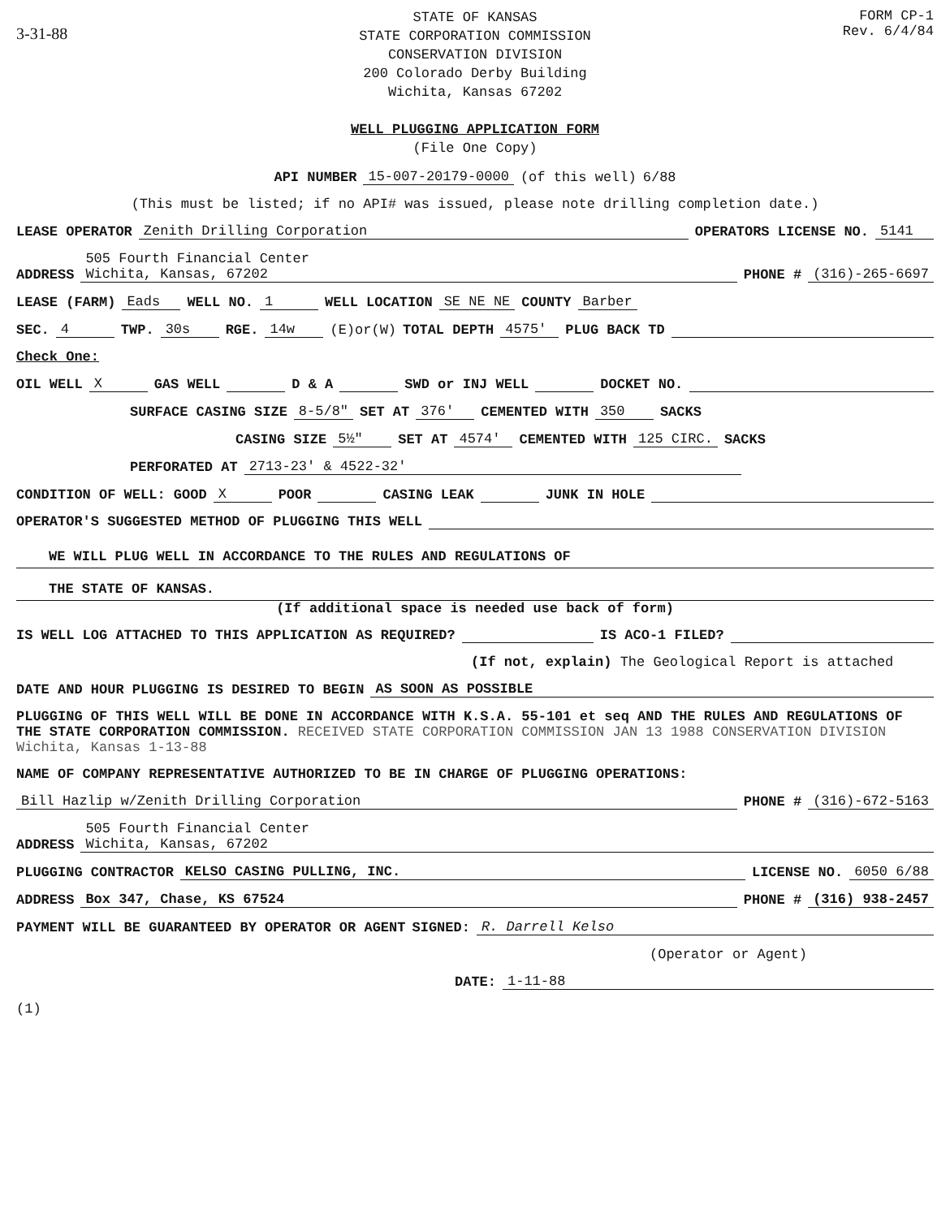3-31-88
STATE OF KANSAS
STATE CORPORATION COMMISSION
CONSERVATION DIVISION
200 Colorado Derby Building
Wichita, Kansas 67202
WELL PLUGGING APPLICATION FORM
(File One Copy)
FORM CP-1
Rev. 6/4/84
API NUMBER 15-007-20179-0000 (of this well) 6/88
(This must be listed; if no API# was issued, please note drilling completion date.)
LEASE OPERATOR Zenith Drilling Corporation OPERATORS LICENSE NO. 5141
ADDRESS 505 Fourth Financial Center
Wichita, Kansas, 67202 PHONE # (316)-265-6697
LEASE (FARM) Eads WELL NO. 1 WELL LOCATION SE NE NE COUNTY Barber
SEC. 4 TWP. 30s RGE. 14w (E)or(W) TOTAL DEPTH 4575' PLUG BACK TD
Check One:
OIL WELL X GAS WELL D & A SWD or INJ WELL DOCKET NO.
SURFACE CASING SIZE 8-5/8" SET AT 376' CEMENTED WITH 350 SACKS
CASING SIZE 5½" SET AT 4574' CEMENTED WITH 125 CIRC. SACKS
PERFORATED AT 2713-23' & 4522-32'
CONDITION OF WELL: GOOD X POOR CASING LEAK JUNK IN HOLE
OPERATOR'S SUGGESTED METHOD OF PLUGGING THIS WELL
WE WILL PLUG WELL IN ACCORDANCE TO THE RULES AND REGULATIONS OF
THE STATE OF KANSAS.
(If additional space is needed use back of form)
IS WELL LOG ATTACHED TO THIS APPLICATION AS REQUIRED? IS ACO-1 FILED?
(If not, explain) The Geological Report is attached
DATE AND HOUR PLUGGING IS DESIRED TO BEGIN AS SOON AS POSSIBLE
PLUGGING OF THIS WELL WILL BE DONE IN ACCORDANCE WITH K.S.A. 55-101 et seq AND THE RULES AND REGULATIONS OF THE STATE CORPORATION COMMISSION. RECEIVED STATE CORPORATION COMMISSION JAN 13 1988 CONSERVATION DIVISION Wichita, Kansas 1-13-88
NAME OF COMPANY REPRESENTATIVE AUTHORIZED TO BE IN CHARGE OF PLUGGING OPERATIONS:
Bill Hazlip w/Zenith Drilling Corporation PHONE # (316)-672-5163
ADDRESS 505 Fourth Financial Center
Wichita, Kansas, 67202
PLUGGING CONTRACTOR KELSO CASING PULLING, INC. LICENSE NO. 6050 6/88
ADDRESS Box 347, Chase, KS 67524 PHONE # (316) 938-2457
PAYMENT WILL BE GUARANTEED BY OPERATOR OR AGENT SIGNED: R. Darrell Kelso
(Operator or Agent)
DATE: 1-11-88
(1)